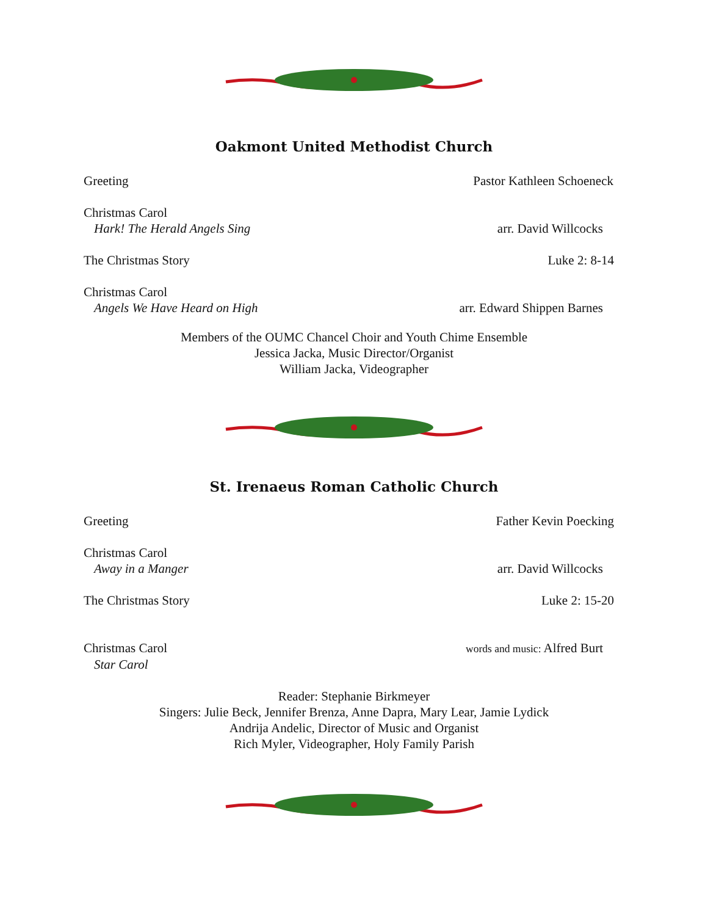Oakmont United Methodist Church
Greeting Pastor Kathleen Schoeneck
Christmas Carol
Hark! The Herald Angels Sing arr. David Willcocks
The Christmas Story Luke 2: 8-14
Christmas Carol
Angels We Have Heard on High arr. Edward Shippen Barnes
Members of the OUMC Chancel Choir and Youth Chime Ensemble
Jessica Jacka, Music Director/Organist
William Jacka, Videographer
St. Irenaeus Roman Catholic Church
Greeting Father Kevin Poecking
Christmas Carol
Away in a Manger arr. David Willcocks
The Christmas Story Luke 2: 15-20
Christmas Carol words and music: Alfred Burt
Star Carol
Reader: Stephanie Birkmeyer
Singers: Julie Beck, Jennifer Brenza, Anne Dapra, Mary Lear, Jamie Lydick
Andrija Andelic, Director of Music and Organist
Rich Myler, Videographer, Holy Family Parish